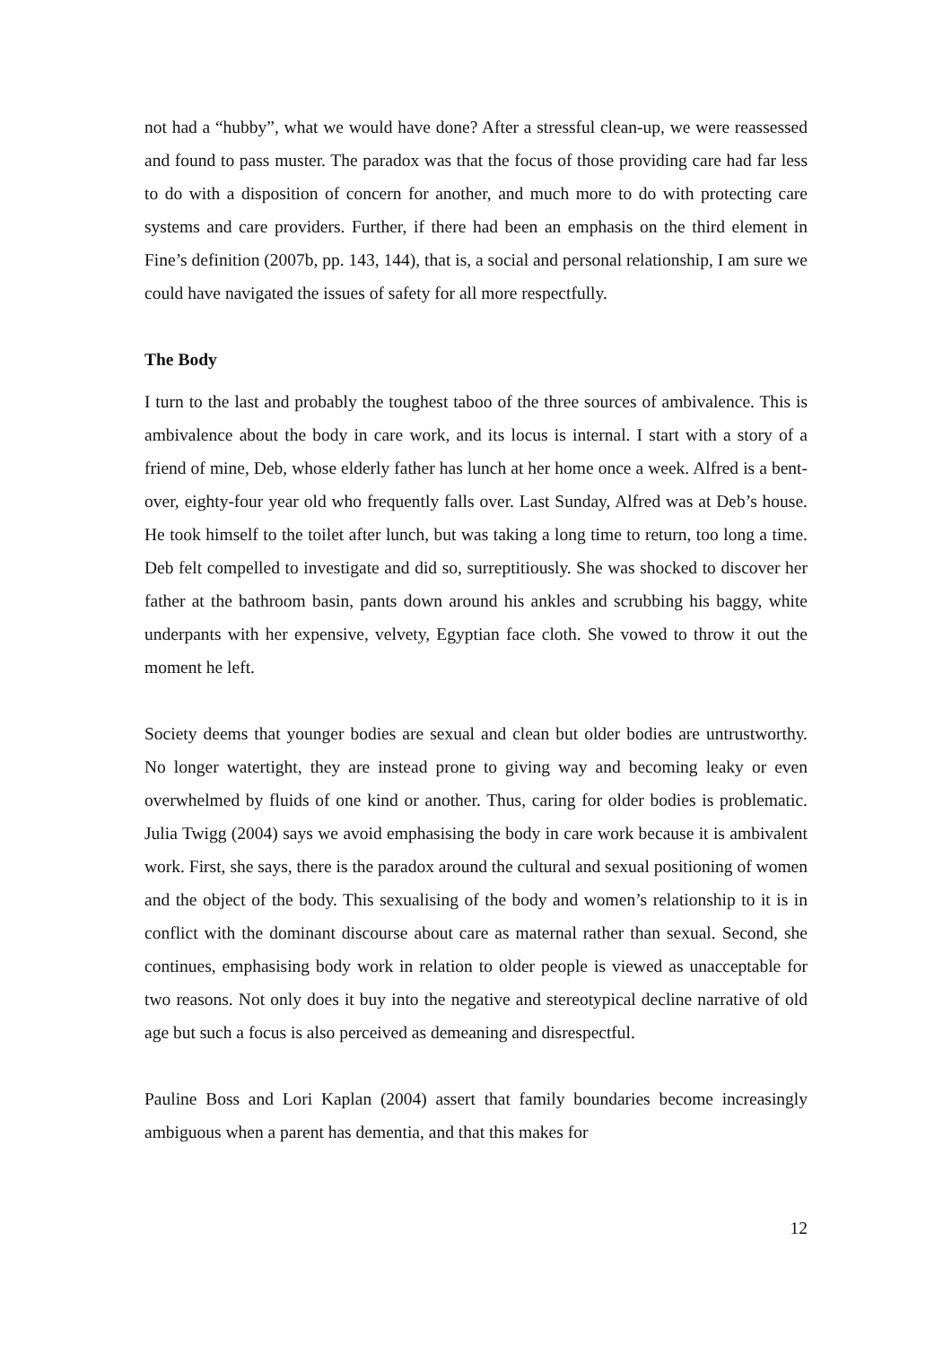not had a “hubby”, what we would have done? After a stressful clean-up, we were reassessed and found to pass muster. The paradox was that the focus of those providing care had far less to do with a disposition of concern for another, and much more to do with protecting care systems and care providers. Further, if there had been an emphasis on the third element in Fine’s definition (2007b, pp. 143, 144), that is, a social and personal relationship, I am sure we could have navigated the issues of safety for all more respectfully.
The Body
I turn to the last and probably the toughest taboo of the three sources of ambivalence. This is ambivalence about the body in care work, and its locus is internal. I start with a story of a friend of mine, Deb, whose elderly father has lunch at her home once a week. Alfred is a bent-over, eighty-four year old who frequently falls over. Last Sunday, Alfred was at Deb’s house. He took himself to the toilet after lunch, but was taking a long time to return, too long a time. Deb felt compelled to investigate and did so, surreptitiously. She was shocked to discover her father at the bathroom basin, pants down around his ankles and scrubbing his baggy, white underpants with her expensive, velvety, Egyptian face cloth. She vowed to throw it out the moment he left.
Society deems that younger bodies are sexual and clean but older bodies are untrustworthy. No longer watertight, they are instead prone to giving way and becoming leaky or even overwhelmed by fluids of one kind or another. Thus, caring for older bodies is problematic. Julia Twigg (2004) says we avoid emphasising the body in care work because it is ambivalent work. First, she says, there is the paradox around the cultural and sexual positioning of women and the object of the body. This sexualising of the body and women’s relationship to it is in conflict with the dominant discourse about care as maternal rather than sexual. Second, she continues, emphasising body work in relation to older people is viewed as unacceptable for two reasons. Not only does it buy into the negative and stereotypical decline narrative of old age but such a focus is also perceived as demeaning and disrespectful.
Pauline Boss and Lori Kaplan (2004) assert that family boundaries become increasingly ambiguous when a parent has dementia, and that this makes for
12